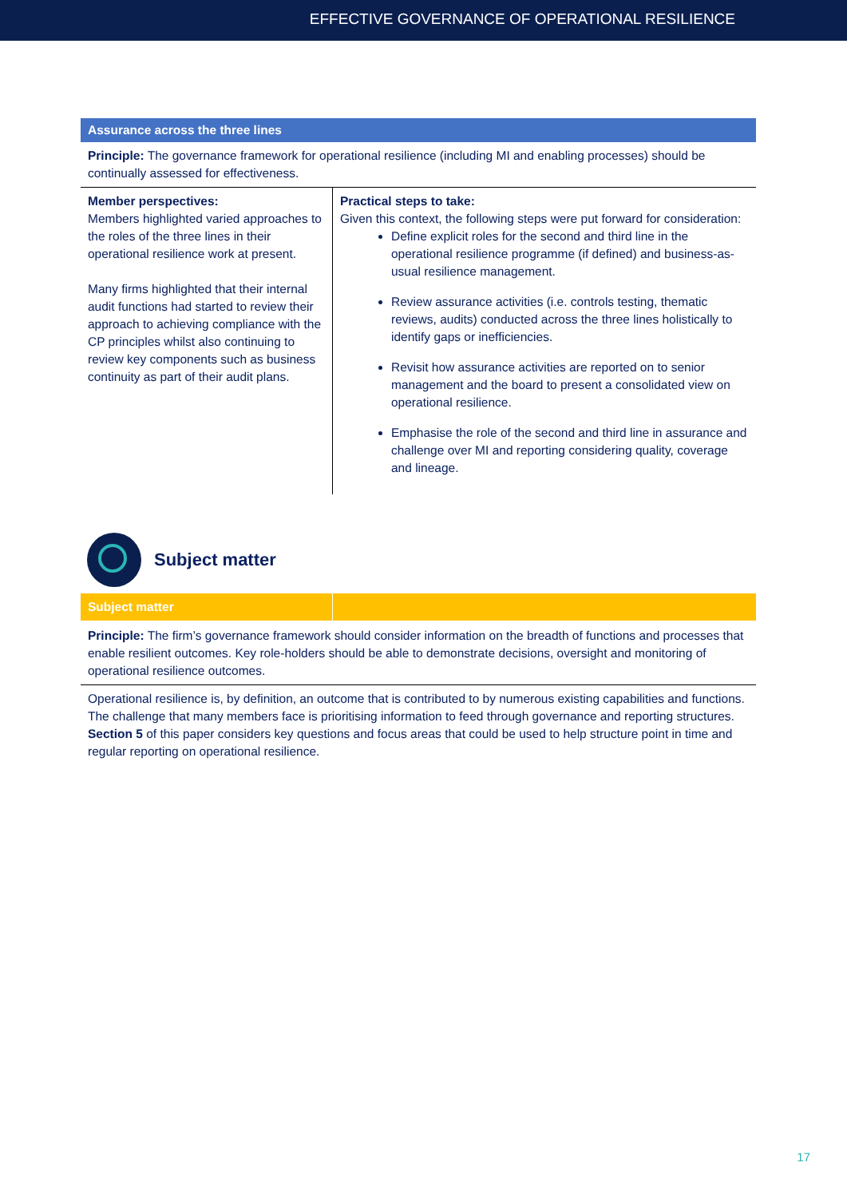EFFECTIVE GOVERNANCE OF OPERATIONAL RESILIENCE
| Assurance across the three lines | |
| --- | --- |
| Principle: The governance framework for operational resilience (including MI and enabling processes) should be continually assessed for effectiveness. | |
| Member perspectives: Members highlighted varied approaches to the roles of the three lines in their operational resilience work at present. Many firms highlighted that their internal audit functions had started to review their approach to achieving compliance with the CP principles whilst also continuing to review key components such as business continuity as part of their audit plans. | Practical steps to take: Given this context, the following steps were put forward for consideration: Define explicit roles for the second and third line in the operational resilience programme (if defined) and business-as-usual resilience management. Review assurance activities (i.e. controls testing, thematic reviews, audits) conducted across the three lines holistically to identify gaps or inefficiencies. Revisit how assurance activities are reported on to senior management and the board to present a consolidated view on operational resilience. Emphasise the role of the second and third line in assurance and challenge over MI and reporting considering quality, coverage and lineage. |
Subject matter
| Subject matter | |
| --- | --- |
| Principle: The firm’s governance framework should consider information on the breadth of functions and processes that enable resilient outcomes. Key role-holders should be able to demonstrate decisions, oversight and monitoring of operational resilience outcomes. | |
| Operational resilience is, by definition, an outcome that is contributed to by numerous existing capabilities and functions. The challenge that many members face is prioritising information to feed through governance and reporting structures. Section 5 of this paper considers key questions and focus areas that could be used to help structure point in time and regular reporting on operational resilience. | |
17